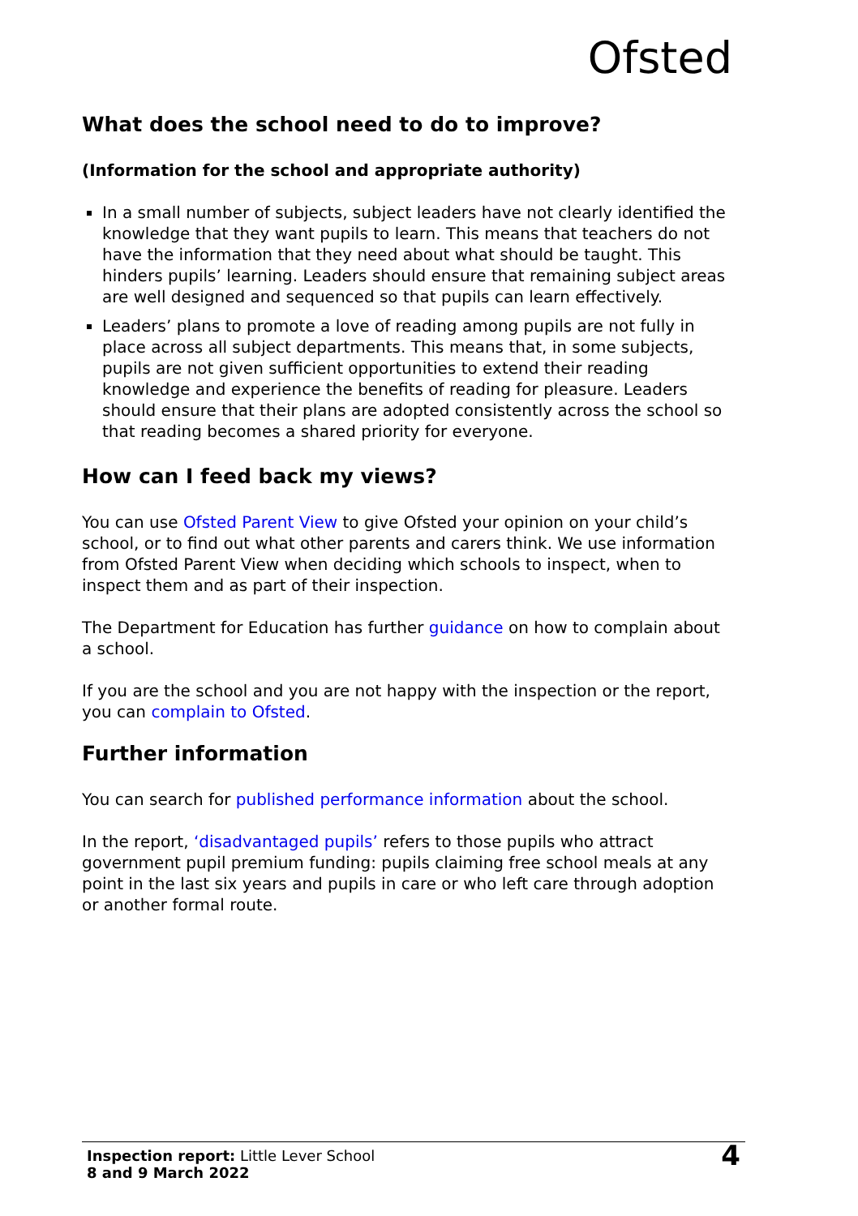Ofsted
What does the school need to do to improve?
(Information for the school and appropriate authority)
In a small number of subjects, subject leaders have not clearly identified the knowledge that they want pupils to learn. This means that teachers do not have the information that they need about what should be taught. This hinders pupils’ learning. Leaders should ensure that remaining subject areas are well designed and sequenced so that pupils can learn effectively.
Leaders’ plans to promote a love of reading among pupils are not fully in place across all subject departments. This means that, in some subjects, pupils are not given sufficient opportunities to extend their reading knowledge and experience the benefits of reading for pleasure. Leaders should ensure that their plans are adopted consistently across the school so that reading becomes a shared priority for everyone.
How can I feed back my views?
You can use Ofsted Parent View to give Ofsted your opinion on your child’s school, or to find out what other parents and carers think. We use information from Ofsted Parent View when deciding which schools to inspect, when to inspect them and as part of their inspection.
The Department for Education has further guidance on how to complain about a school.
If you are the school and you are not happy with the inspection or the report, you can complain to Ofsted.
Further information
You can search for published performance information about the school.
In the report, ‘disadvantaged pupils’ refers to those pupils who attract government pupil premium funding: pupils claiming free school meals at any point in the last six years and pupils in care or who left care through adoption or another formal route.
Inspection report: Little Lever School
8 and 9 March 2022
4